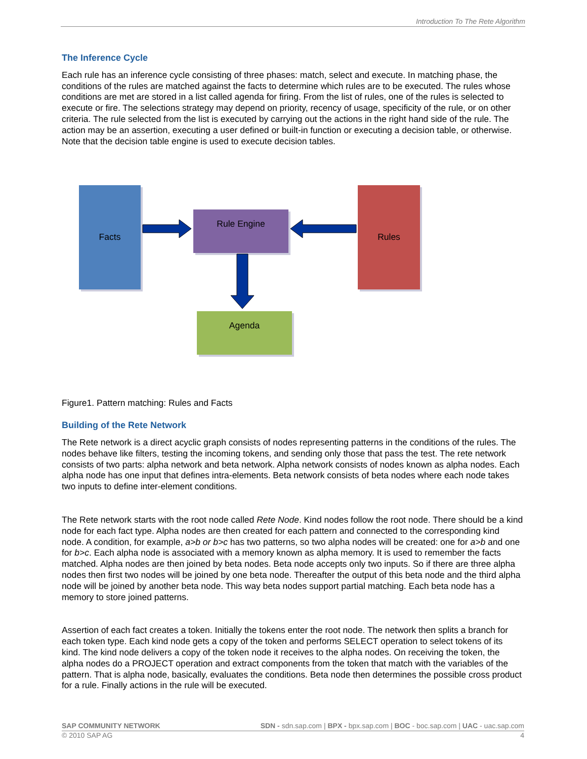Introduction To The Rete Algorithm
The Inference Cycle
Each rule has an inference cycle consisting of three phases: match, select and execute. In matching phase, the conditions of the rules are matched against the facts to determine which rules are to be executed. The rules whose conditions are met are stored in a list called agenda for firing. From the list of rules, one of the rules is selected to execute or fire. The selections strategy may depend on priority, recency of usage, specificity of the rule, or on other criteria. The rule selected from the list is executed by carrying out the actions in the right hand side of the rule. The action may be an assertion, executing a user defined or built-in function or executing a decision table, or otherwise. Note that the decision table engine is used to execute decision tables.
Facts
Rule Engine
Rules
Agenda
Figure1. Pattern matching: Rules and Facts
Building of the Rete Network
The Rete network is a direct acyclic graph consists of nodes representing patterns in the conditions of the rules. The nodes behave like filters, testing the incoming tokens, and sending only those that pass the test. The rete network consists of two parts: alpha network and beta network. Alpha network consists of nodes known as alpha nodes. Each alpha node has one input that defines intra-elements. Beta network consists of beta nodes where each node takes two inputs to define inter-element conditions.
The Rete network starts with the root node called Rete Node. Kind nodes follow the root node. There should be a kind node for each fact type. Alpha nodes are then created for each pattern and connected to the corresponding kind node. A condition, for example, a>b or b>c has two patterns, so two alpha nodes will be created: one for a>b and one for b>c. Each alpha node is associated with a memory known as alpha memory. It is used to remember the facts matched. Alpha nodes are then joined by beta nodes. Beta node accepts only two inputs. So if there are three alpha nodes then first two nodes will be joined by one beta node. Thereafter the output of this beta node and the third alpha node will be joined by another beta node. This way beta nodes support partial matching. Each beta node has a memory to store joined patterns.
Assertion of each fact creates a token. Initially the tokens enter the root node. The network then splits a branch for each token type. Each kind node gets a copy of the token and performs SELECT operation to select tokens of its kind. The kind node delivers a copy of the token node it receives to the alpha nodes. On receiving the token, the alpha nodes do a PROJECT operation and extract components from the token that match with the variables of the pattern. That is alpha node, basically, evaluates the conditions. Beta node then determines the possible cross product for a rule. Finally actions in the rule will be executed.
SAP COMMUNITY NETWORK SDN - sdn.sap.com | BPX - bpx.sap.com | BOC - boc.sap.com | UAC - uac.sap.com
© 2010 SAP AG 4